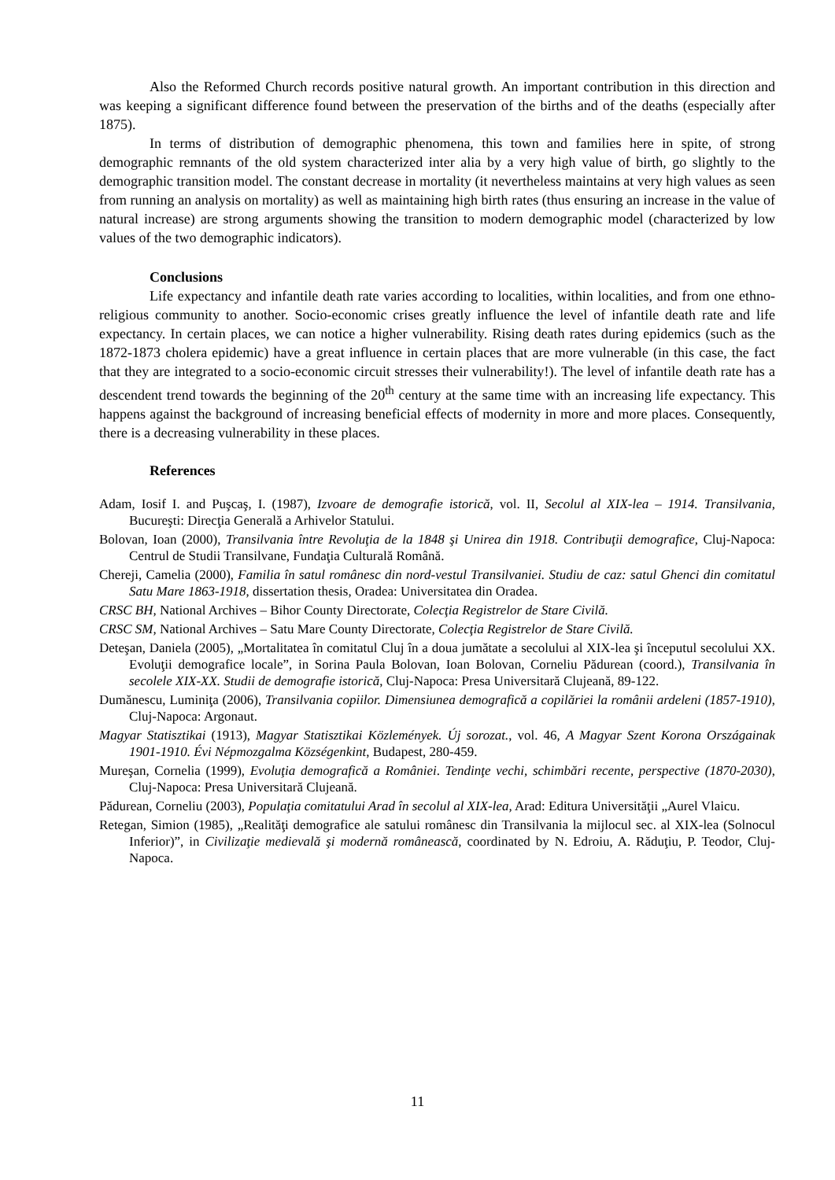Also the Reformed Church records positive natural growth. An important contribution in this direction and was keeping a significant difference found between the preservation of the births and of the deaths (especially after 1875).
In terms of distribution of demographic phenomena, this town and families here in spite, of strong demographic remnants of the old system characterized inter alia by a very high value of birth, go slightly to the demographic transition model. The constant decrease in mortality (it nevertheless maintains at very high values as seen from running an analysis on mortality) as well as maintaining high birth rates (thus ensuring an increase in the value of natural increase) are strong arguments showing the transition to modern demographic model (characterized by low values of the two demographic indicators).
Conclusions
Life expectancy and infantile death rate varies according to localities, within localities, and from one ethno-religious community to another. Socio-economic crises greatly influence the level of infantile death rate and life expectancy. In certain places, we can notice a higher vulnerability. Rising death rates during epidemics (such as the 1872-1873 cholera epidemic) have a great influence in certain places that are more vulnerable (in this case, the fact that they are integrated to a socio-economic circuit stresses their vulnerability!). The level of infantile death rate has a descendent trend towards the beginning of the 20<sup>th</sup> century at the same time with an increasing life expectancy. This happens against the background of increasing beneficial effects of modernity in more and more places. Consequently, there is a decreasing vulnerability in these places.
References
Adam, Iosif I. and Puşcaş, I. (1987), Izvoare de demografie istorică, vol. II, Secolul al XIX-lea – 1914. Transilvania, Bucureşti: Direcţia Generală a Arhivelor Statului.
Bolovan, Ioan (2000), Transilvania între Revoluţia de la 1848 şi Unirea din 1918. Contribuţii demografice, Cluj-Napoca: Centrul de Studii Transilvane, Fundaţia Culturală Română.
Chereji, Camelia (2000), Familia în satul românesc din nord-vestul Transilvaniei. Studiu de caz: satul Ghenci din comitatul Satu Mare 1863-1918, dissertation thesis, Oradea: Universitatea din Oradea.
CRSC BH, National Archives – Bihor County Directorate, Colecţia Registrelor de Stare Civilă.
CRSC SM, National Archives – Satu Mare County Directorate, Colecţia Registrelor de Stare Civilă.
Deteşan, Daniela (2005), „Mortalitatea în comitatul Cluj în a doua jumătate a secolului al XIX-lea şi începutul secolului XX. Evoluţii demografice locale”, in Sorina Paula Bolovan, Ioan Bolovan, Corneliu Pădurean (coord.), Transilvania în secolele XIX-XX. Studii de demografie istorică, Cluj-Napoca: Presa Universitară Clujeană, 89-122.
Dumănescu, Luminiţa (2006), Transilvania copiilor. Dimensiunea demografică a copilăriei la românii ardeleni (1857-1910), Cluj-Napoca: Argonaut.
Magyar Statisztikai (1913), Magyar Statisztikai Közlemények. Új sorozat., vol. 46, A Magyar Szent Korona Országainak 1901-1910. Évi Népmozgalma Községenkint, Budapest, 280-459.
Mureşan, Cornelia (1999), Evoluţia demografică a României. Tendinţe vechi, schimbări recente, perspective (1870-2030), Cluj-Napoca: Presa Universitară Clujeană.
Pădurean, Corneliu (2003), Populaţia comitatului Arad în secolul al XIX-lea, Arad: Editura Universităţii „Aurel Vlaicu.
Retegan, Simion (1985), „Realităţi demografice ale satului românesc din Transilvania la mijlocul sec. al XIX-lea (Solnocul Inferior)”, in Civilizaţie medievală şi modernă românească, coordinated by N. Edroiu, A. Răduţiu, P. Teodor, Cluj-Napoca.
11